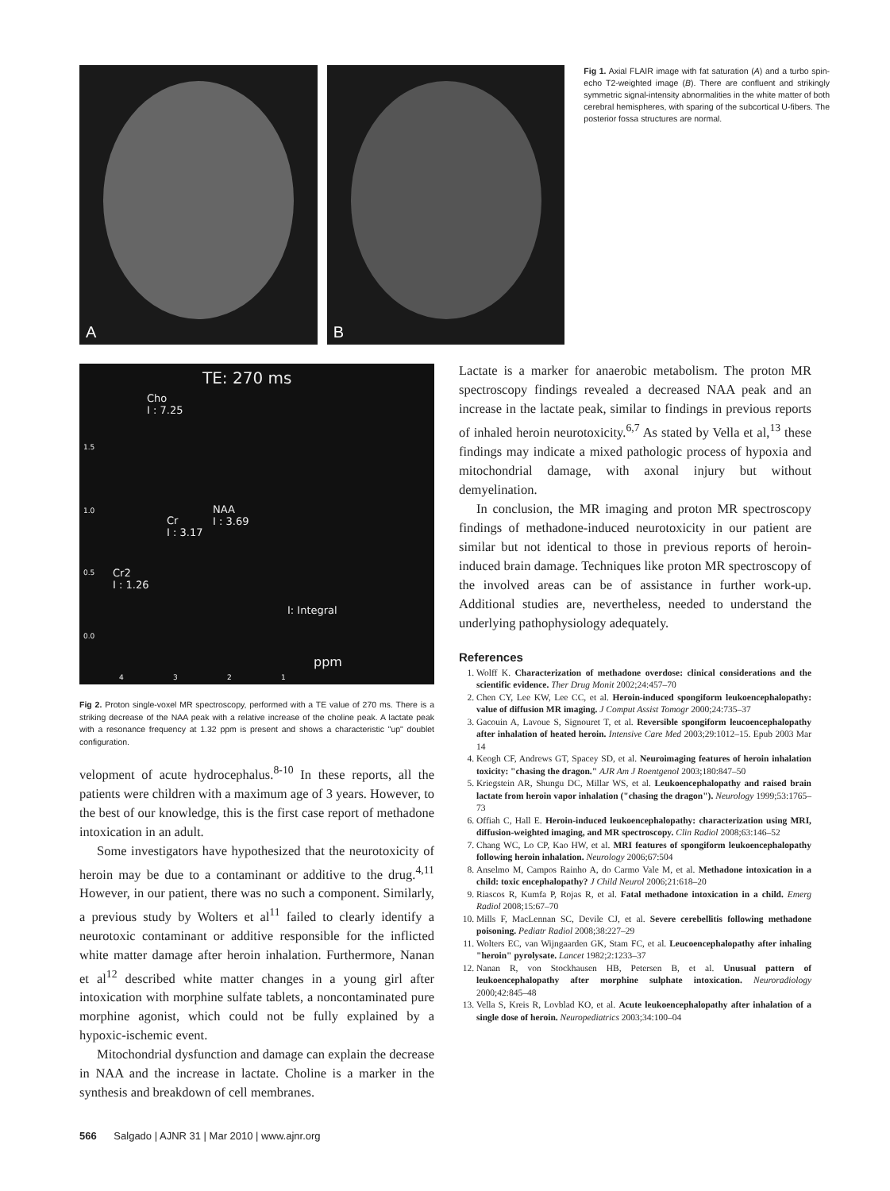A
B
Fig 1. Axial FLAIR image with fat saturation (A) and a turbo spin-echo T2-weighted image (B). There are confluent and strikingly symmetric signal-intensity abnormalities in the white matter of both cerebral hemispheres, with sparing of the subcortical U-fibers. The posterior fossa structures are normal.
TE: 270 ms
Cho
I : 7.25
Cr
I : 3.17
NAA
I : 3.69
Cr2
I : 1.26
I: Integral
ppm
1.5
1.0
0.5
0.0
4 3 2 1
Fig 2. Proton single-voxel MR spectroscopy, performed with a TE value of 270 ms. There is a striking decrease of the NAA peak with a relative increase of the choline peak. A lactate peak with a resonance frequency at 1.32 ppm is present and shows a characteristic "up" doublet configuration.
velopment of acute hydrocephalus.<sup>8-10</sup> In these reports, all the patients were children with a maximum age of 3 years. However, to the best of our knowledge, this is the first case report of methadone intoxication in an adult.
Some investigators have hypothesized that the neurotoxicity of heroin may be due to a contaminant or additive to the drug.<sup>4,11</sup> However, in our patient, there was no such a component. Similarly, a previous study by Wolters et al<sup>11</sup> failed to clearly identify a neurotoxic contaminant or additive responsible for the inflicted white matter damage after heroin inhalation. Furthermore, Nanan et al<sup>12</sup> described white matter changes in a young girl after intoxication with morphine sulfate tablets, a noncontaminated pure morphine agonist, which could not be fully explained by a hypoxic-ischemic event.
Mitochondrial dysfunction and damage can explain the decrease in NAA and the increase in lactate. Choline is a marker in the synthesis and breakdown of cell membranes.
Lactate is a marker for anaerobic metabolism. The proton MR spectroscopy findings revealed a decreased NAA peak and an increase in the lactate peak, similar to findings in previous reports of inhaled heroin neurotoxicity.<sup>6,7</sup> As stated by Vella et al,<sup>13</sup> these findings may indicate a mixed pathologic process of hypoxia and mitochondrial damage, with axonal injury but without demyelination.
In conclusion, the MR imaging and proton MR spectroscopy findings of methadone-induced neurotoxicity in our patient are similar but not identical to those in previous reports of heroin-induced brain damage. Techniques like proton MR spectroscopy of the involved areas can be of assistance in further work-up. Additional studies are, nevertheless, needed to understand the underlying pathophysiology adequately.
References
1. Wolff K. Characterization of methadone overdose: clinical considerations and the scientific evidence. Ther Drug Monit 2002;24:457–70
2. Chen CY, Lee KW, Lee CC, et al. Heroin-induced spongiform leukoencephalopathy: value of diffusion MR imaging. J Comput Assist Tomogr 2000;24:735–37
3. Gacouin A, Lavoue S, Signouret T, et al. Reversible spongiform leucoencephalopathy after inhalation of heated heroin. Intensive Care Med 2003;29:1012–15. Epub 2003 Mar 14
4. Keogh CF, Andrews GT, Spacey SD, et al. Neuroimaging features of heroin inhalation toxicity: "chasing the dragon." AJR Am J Roentgenol 2003;180:847–50
5. Kriegstein AR, Shungu DC, Millar WS, et al. Leukoencephalopathy and raised brain lactate from heroin vapor inhalation ("chasing the dragon"). Neurology 1999;53:1765–73
6. Offiah C, Hall E. Heroin-induced leukoencephalopathy: characterization using MRI, diffusion-weighted imaging, and MR spectroscopy. Clin Radiol 2008;63:146–52
7. Chang WC, Lo CP, Kao HW, et al. MRI features of spongiform leukoencephalopathy following heroin inhalation. Neurology 2006;67:504
8. Anselmo M, Campos Rainho A, do Carmo Vale M, et al. Methadone intoxication in a child: toxic encephalopathy? J Child Neurol 2006;21:618–20
9. Riascos R, Kumfa P, Rojas R, et al. Fatal methadone intoxication in a child. Emerg Radiol 2008;15:67–70
10. Mills F, MacLennan SC, Devile CJ, et al. Severe cerebellitis following methadone poisoning. Pediatr Radiol 2008;38:227–29
11. Wolters EC, van Wijngaarden GK, Stam FC, et al. Leucoencephalopathy after inhaling "heroin" pyrolysate. Lancet 1982;2:1233–37
12. Nanan R, von Stockhausen HB, Petersen B, et al. Unusual pattern of leukoencephalopathy after morphine sulphate intoxication. Neuroradiology 2000;42:845–48
13. Vella S, Kreis R, Lovblad KO, et al. Acute leukoencephalopathy after inhalation of a single dose of heroin. Neuropediatrics 2003;34:100–04
566 Salgado | AJNR 31 | Mar 2010 | www.ajnr.org